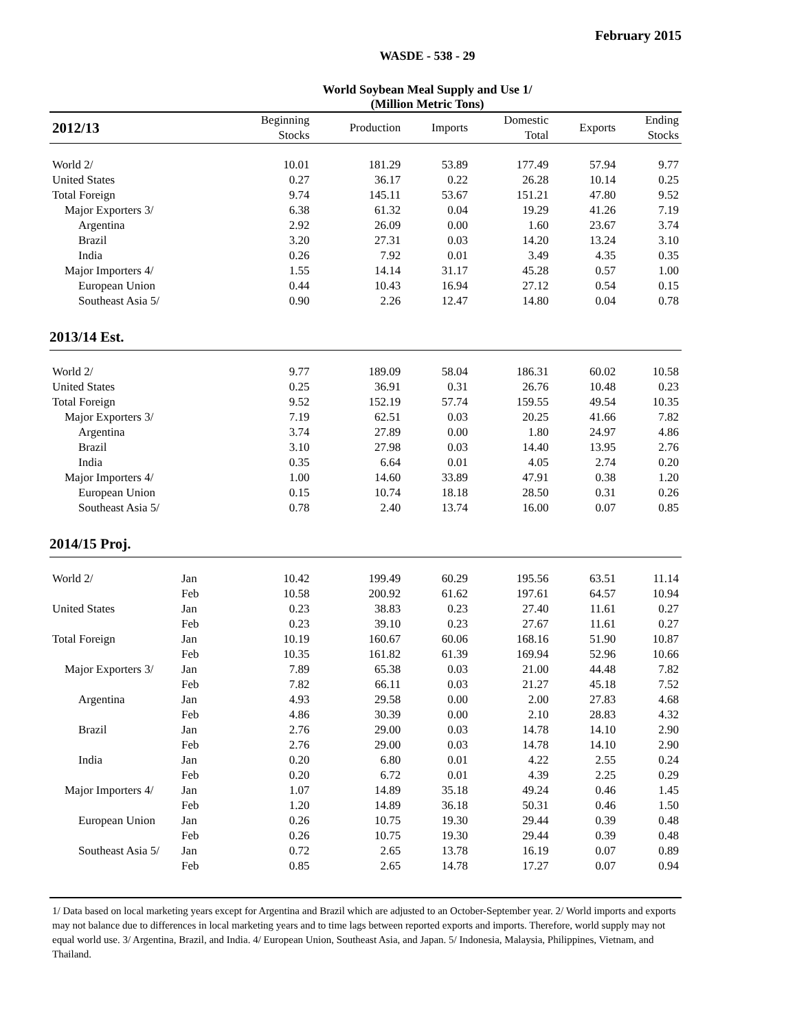February 2015
WASDE - 538 - 29
World Soybean Meal Supply and Use 1/
(Million Metric Tons)
| 2012/13 | | Beginning Stocks | Production | Imports | Domestic Total | Exports | Ending Stocks |
| --- | --- | --- | --- | --- | --- | --- | --- |
| World 2/ | | 10.01 | 181.29 | 53.89 | 177.49 | 57.94 | 9.77 |
| United States | | 0.27 | 36.17 | 0.22 | 26.28 | 10.14 | 0.25 |
| Total Foreign | | 9.74 | 145.11 | 53.67 | 151.21 | 47.80 | 9.52 |
| Major Exporters 3/ | | 6.38 | 61.32 | 0.04 | 19.29 | 41.26 | 7.19 |
| Argentina | | 2.92 | 26.09 | 0.00 | 1.60 | 23.67 | 3.74 |
| Brazil | | 3.20 | 27.31 | 0.03 | 14.20 | 13.24 | 3.10 |
| India | | 0.26 | 7.92 | 0.01 | 3.49 | 4.35 | 0.35 |
| Major Importers 4/ | | 1.55 | 14.14 | 31.17 | 45.28 | 0.57 | 1.00 |
| European Union | | 0.44 | 10.43 | 16.94 | 27.12 | 0.54 | 0.15 |
| Southeast Asia 5/ | | 0.90 | 2.26 | 12.47 | 14.80 | 0.04 | 0.78 |
| 2013/14 Est. | | | | | | | |
| World 2/ | | 9.77 | 189.09 | 58.04 | 186.31 | 60.02 | 10.58 |
| United States | | 0.25 | 36.91 | 0.31 | 26.76 | 10.48 | 0.23 |
| Total Foreign | | 9.52 | 152.19 | 57.74 | 159.55 | 49.54 | 10.35 |
| Major Exporters 3/ | | 7.19 | 62.51 | 0.03 | 20.25 | 41.66 | 7.82 |
| Argentina | | 3.74 | 27.89 | 0.00 | 1.80 | 24.97 | 4.86 |
| Brazil | | 3.10 | 27.98 | 0.03 | 14.40 | 13.95 | 2.76 |
| India | | 0.35 | 6.64 | 0.01 | 4.05 | 2.74 | 0.20 |
| Major Importers 4/ | | 1.00 | 14.60 | 33.89 | 47.91 | 0.38 | 1.20 |
| European Union | | 0.15 | 10.74 | 18.18 | 28.50 | 0.31 | 0.26 |
| Southeast Asia 5/ | | 0.78 | 2.40 | 13.74 | 16.00 | 0.07 | 0.85 |
| 2014/15 Proj. | | | | | | | |
| World 2/ | Jan | 10.42 | 199.49 | 60.29 | 195.56 | 63.51 | 11.14 |
| | Feb | 10.58 | 200.92 | 61.62 | 197.61 | 64.57 | 10.94 |
| United States | Jan | 0.23 | 38.83 | 0.23 | 27.40 | 11.61 | 0.27 |
| | Feb | 0.23 | 39.10 | 0.23 | 27.67 | 11.61 | 0.27 |
| Total Foreign | Jan | 10.19 | 160.67 | 60.06 | 168.16 | 51.90 | 10.87 |
| | Feb | 10.35 | 161.82 | 61.39 | 169.94 | 52.96 | 10.66 |
| Major Exporters 3/ | Jan | 7.89 | 65.38 | 0.03 | 21.00 | 44.48 | 7.82 |
| | Feb | 7.82 | 66.11 | 0.03 | 21.27 | 45.18 | 7.52 |
| Argentina | Jan | 4.93 | 29.58 | 0.00 | 2.00 | 27.83 | 4.68 |
| | Feb | 4.86 | 30.39 | 0.00 | 2.10 | 28.83 | 4.32 |
| Brazil | Jan | 2.76 | 29.00 | 0.03 | 14.78 | 14.10 | 2.90 |
| | Feb | 2.76 | 29.00 | 0.03 | 14.78 | 14.10 | 2.90 |
| India | Jan | 0.20 | 6.80 | 0.01 | 4.22 | 2.55 | 0.24 |
| | Feb | 0.20 | 6.72 | 0.01 | 4.39 | 2.25 | 0.29 |
| Major Importers 4/ | Jan | 1.07 | 14.89 | 35.18 | 49.24 | 0.46 | 1.45 |
| | Feb | 1.20 | 14.89 | 36.18 | 50.31 | 0.46 | 1.50 |
| European Union | Jan | 0.26 | 10.75 | 19.30 | 29.44 | 0.39 | 0.48 |
| | Feb | 0.26 | 10.75 | 19.30 | 29.44 | 0.39 | 0.48 |
| Southeast Asia 5/ | Jan | 0.72 | 2.65 | 13.78 | 16.19 | 0.07 | 0.89 |
| | Feb | 0.85 | 2.65 | 14.78 | 17.27 | 0.07 | 0.94 |
1/ Data based on local marketing years except for Argentina and Brazil which are adjusted to an October-September year. 2/ World imports and exports may not balance due to differences in local marketing years and to time lags between reported exports and imports. Therefore, world supply may not equal world use. 3/ Argentina, Brazil, and India. 4/ European Union, Southeast Asia, and Japan. 5/ Indonesia, Malaysia, Philippines, Vietnam, and Thailand.